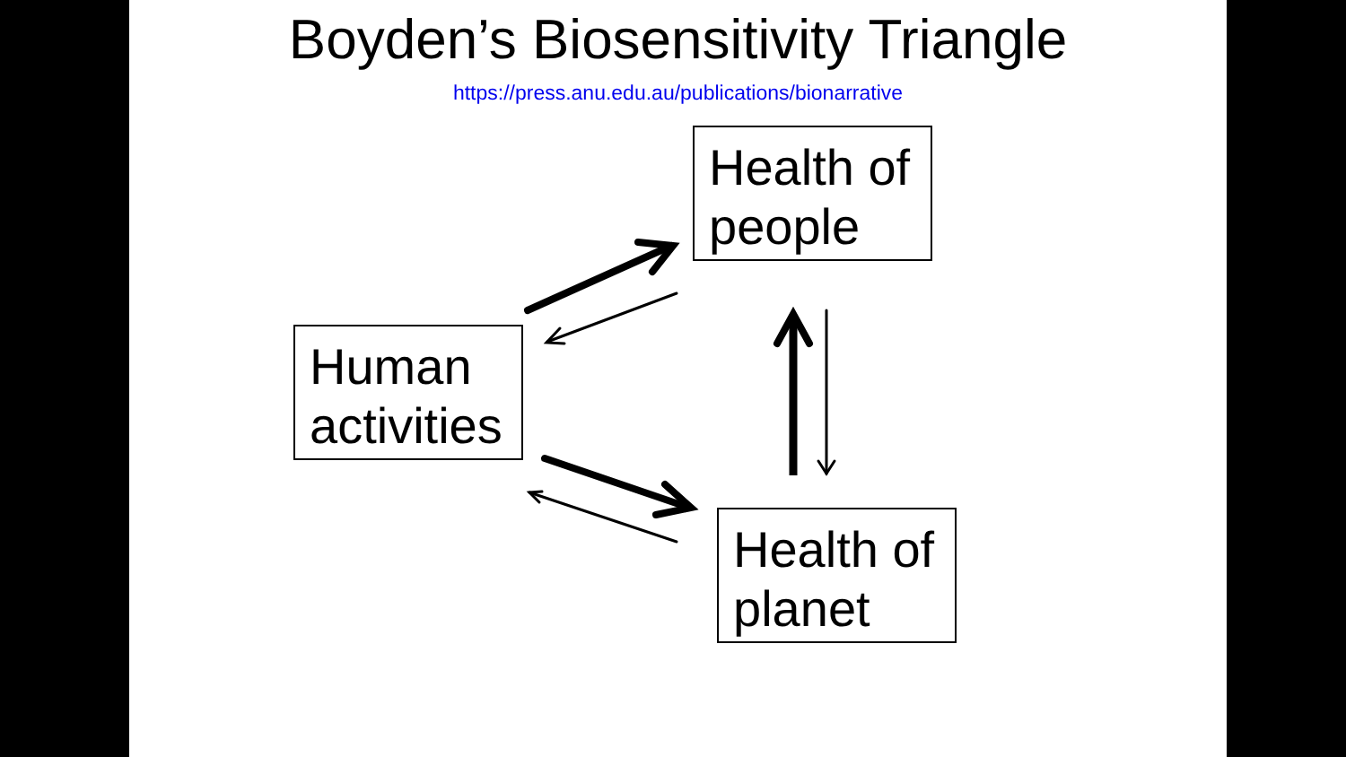Boyden’s Biosensitivity Triangle
https://press.anu.edu.au/publications/bionarrative
Health of people
Human activities
Health of planet